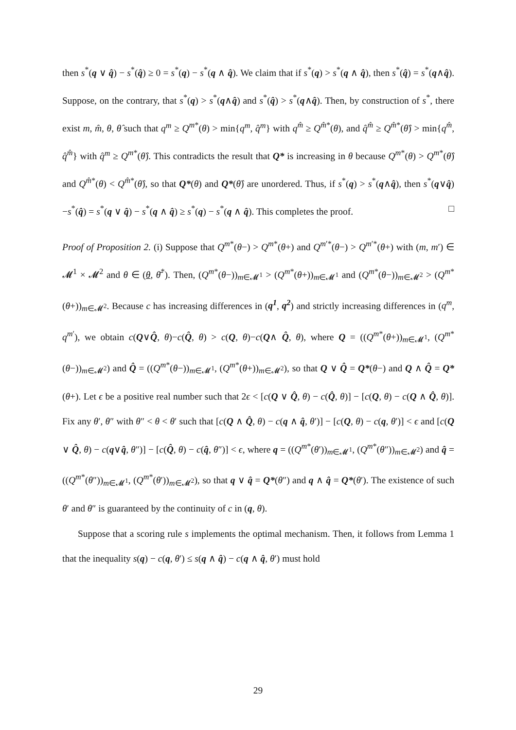then s<sup>*</sup>(q ∨ q̂) − s<sup>*</sup>(q̂) ≥ 0 = s<sup>*</sup>(q) − s<sup>*</sup>(q ∧ q̂). We claim that if s<sup>*</sup>(q) > s<sup>*</sup>(q ∧ q̂), then s<sup>*</sup>(q̂) = s<sup>*</sup>(q∧q̂). Suppose, on the contrary, that s<sup>*</sup>(q) > s<sup>*</sup>(q∧q̂) and s<sup>*</sup>(q̂) > s<sup>*</sup>(q∧q̂). Then, by construction of s<sup>*</sup>, there exist m, m̂, θ, θ̂ such that q<sup>m</sup> ≥ Q<sup>m*</sup>(θ) > min{q<sup>m</sup>, q̂<sup>m</sup>} with q<sup>m̂</sup> ≥ Q<sup>m̂*</sup>(θ), and q̂<sup>m̂</sup> ≥ Q<sup>m̂*</sup>(θ̂) > min{q<sup>m̂</sup>, q̂<sup>m̂</sup>} with q̂<sup>m</sup> ≥ Q<sup>m*</sup>(θ̂). This contradicts the result that Q* is increasing in θ because Q<sup>m*</sup>(θ) > Q<sup>m*</sup>(θ̂) and Q<sup>m̂*</sup>(θ) < Q<sup>m̂*</sup>(θ̂), so that Q*(θ) and Q*(θ̂) are unordered. Thus, if s<sup>*</sup>(q) > s<sup>*</sup>(q∧q̂), then s<sup>*</sup>(q∨q̂)−s<sup>*</sup>(q̂) = s<sup>*</sup>(q ∨ q̂) − s<sup>*</sup>(q ∧ q̂) ≥ s<sup>*</sup>(q) − s<sup>*</sup>(q ∧ q̂). This completes the proof. □
Proof of Proposition 2. (i) Suppose that Q<sup>m*</sup>(θ−) > Q<sup>m*</sup>(θ+) and Q<sup>m′*</sup>(θ−) > Q<sup>m′*</sup>(θ+) with (m, m′) ∈ 𝓜<sup>1</sup> × 𝓜<sup>2</sup> and θ ∈ (θ, θ̄<sup>*</sup>). Then, (Q<sup>m*</sup>(θ−))<sub>m∈𝓜<sup>1</sup></sub> > (Q<sup>m*</sup>(θ+))<sub>m∈𝓜<sup>1</sup></sub> and (Q<sup>m*</sup>(θ−))<sub>m∈𝓜<sup>2</sup></sub> > (Q<sup>m*</sup>(θ+))<sub>m∈𝓜<sup>2</sup></sub>. Because c has increasing differences in (q<sup>1</sup>, q<sup>2</sup>) and strictly increasing differences in (q<sup>m</sup>, q<sup>m′</sup>), we obtain c(Q∨Q̂, θ)−c(Q̂, θ) > c(Q, θ)−c(Q∧ Q̂, θ), where Q = ((Q<sup>m*</sup>(θ+))<sub>m∈𝓜<sup>1</sup></sub>, (Q<sup>m*</sup>(θ−))<sub>m∈𝓜<sup>2</sup></sub>) and Q̂ = ((Q<sup>m*</sup>(θ−))<sub>m∈𝓜<sup>1</sup></sub>, (Q<sup>m*</sup>(θ+))<sub>m∈𝓜<sup>2</sup></sub>), so that Q ∨ Q̂ = Q*(θ−) and Q ∧ Q̂ = Q*(θ+). Let ϵ be a positive real number such that 2ϵ < [c(Q ∨ Q̂, θ) − c(Q̂, θ)] − [c(Q, θ) − c(Q ∧ Q̂, θ)]. Fix any θ′, θ″ with θ″ < θ < θ′ such that [c(Q ∧ Q̂, θ) − c(q ∧ q̂, θ′)] − [c(Q, θ) − c(q, θ′)] < ϵ and [c(Q ∨ Q̂, θ) − c(q∨q̂, θ″)] − [c(Q̂, θ) − c(q̂, θ″)] < ϵ, where q = ((Q<sup>m*</sup>(θ′))<sub>m∈𝓜<sup>1</sup></sub>, (Q<sup>m*</sup>(θ″))<sub>m∈𝓜<sup>2</sup></sub>) and q̂ = ((Q<sup>m*</sup>(θ″))<sub>m∈𝓜<sup>1</sup></sub>, (Q<sup>m*</sup>(θ′))<sub>m∈𝓜<sup>2</sup></sub>), so that q ∨ q̂ = Q*(θ″) and q ∧ q̂ = Q*(θ′). The existence of such θ′ and θ″ is guaranteed by the continuity of c in (q, θ).
Suppose that a scoring rule s implements the optimal mechanism. Then, it follows from Lemma 1 that the inequality s(q) − c(q, θ′) ≤ s(q ∧ q̂) − c(q ∧ q̂, θ′) must hold
29